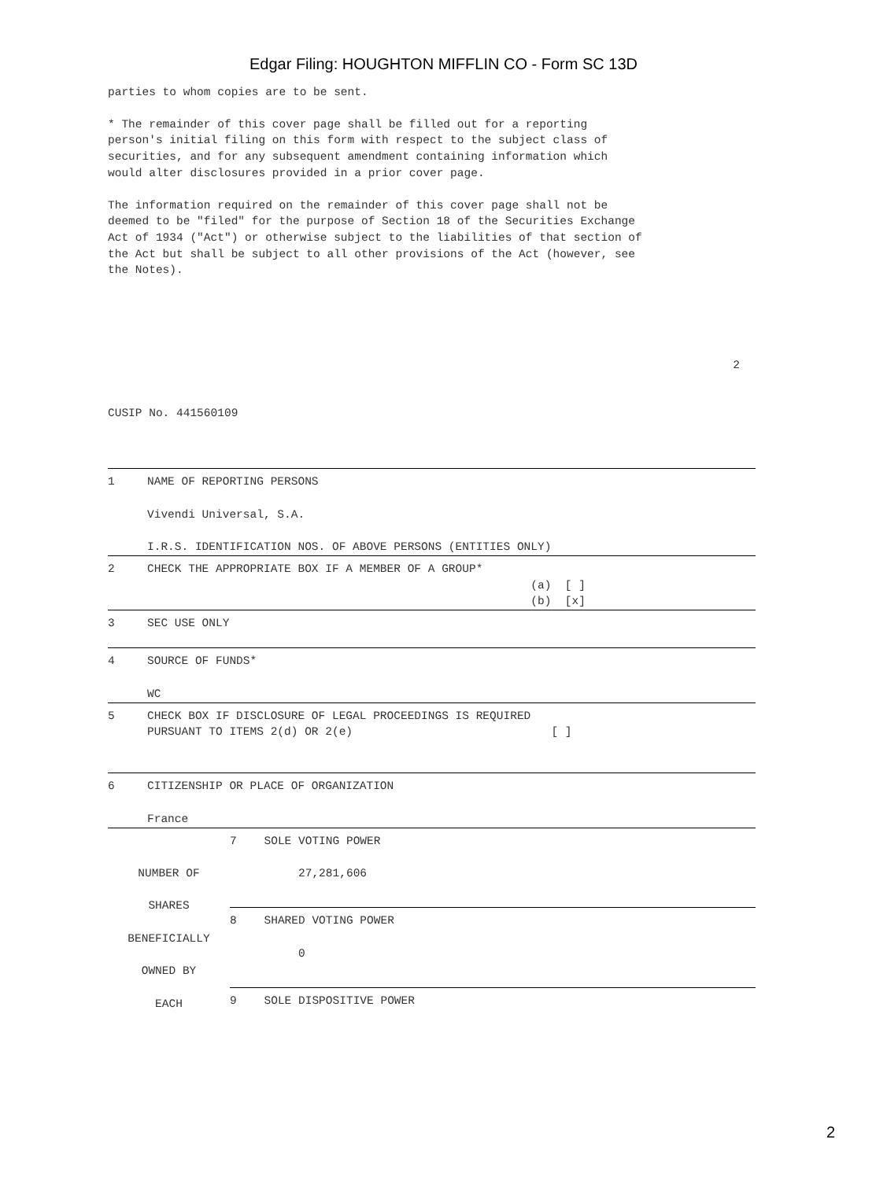Edgar Filing: HOUGHTON MIFFLIN CO - Form SC 13D
parties to whom copies are to be sent.
* The remainder of this cover page shall be filled out for a reporting person's initial filing on this form with respect to the subject class of securities, and for any subsequent amendment containing information which would alter disclosures provided in a prior cover page.
The information required on the remainder of this cover page shall not be deemed to be "filed" for the purpose of Section 18 of the Securities Exchange Act of 1934 ("Act") or otherwise subject to the liabilities of that section of the Act but shall be subject to all other provisions of the Act (however, see the Notes).
2
CUSIP No. 441560109
| 1 | NAME OF REPORTING PERSONS Vivendi Universal, S.A. I.R.S. IDENTIFICATION NOS. OF ABOVE PERSONS (ENTITIES ONLY) |
| 2 | CHECK THE APPROPRIATE BOX IF A MEMBER OF A GROUP* (a) [ ] (b) [x] |
| 3 | SEC USE ONLY |
| 4 | SOURCE OF FUNDS* WC |
| 5 | CHECK BOX IF DISCLOSURE OF LEGAL PROCEEDINGS IS REQUIRED PURSUANT TO ITEMS 2(d) OR 2(e) [ ] |
| 6 | CITIZENSHIP OR PLACE OF ORGANIZATION France |
| NUMBER OF SHARES BENEFICIALLY OWNED BY EACH | 7 SOLE VOTING POWER 27,281,606 |
| | 8 SHARED VOTING POWER 0 |
| | 9 SOLE DISPOSITIVE POWER |
2